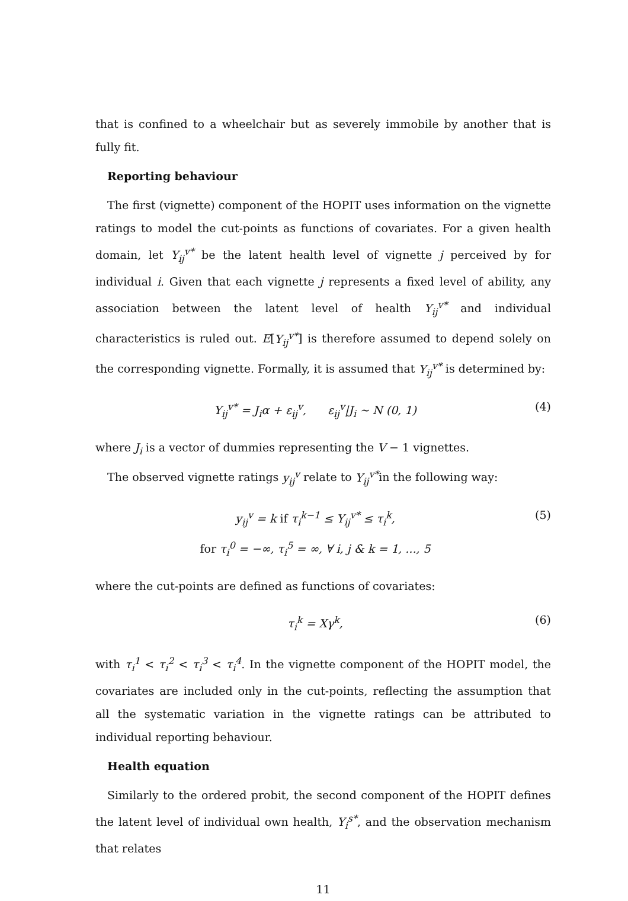that is confined to a wheelchair but as severely immobile by another that is fully fit.
Reporting behaviour
The first (vignette) component of the HOPIT uses information on the vignette ratings to model the cut-points as functions of covariates. For a given health domain, let Y<sub>ij</sub><sup>v*</sup> be the latent health level of vignette j perceived by for individual i. Given that each vignette j represents a fixed level of ability, any association between the latent level of health Y<sub>ij</sub><sup>v*</sup> and individual characteristics is ruled out. E[Y<sub>ij</sub><sup>v*</sup>] is therefore assumed to depend solely on the corresponding vignette. Formally, it is assumed that Y<sub>ij</sub><sup>v*</sup> is determined by:
Y<sub>ij</sub><sup>v*</sup> = J<sub>i</sub>α + ε<sub>ij</sub><sup>v</sup>, ε<sub>ij</sub><sup>v</sup>|J<sub>i</sub> ∼ N (0, 1) (4)
where J<sub>i</sub> is a vector of dummies representing the V − 1 vignettes.
The observed vignette ratings y<sub>ij</sub><sup>v</sup> relate to Y<sub>ij</sub><sup>v*</sup>in the following way:
y<sub>ij</sub><sup>v</sup> = k if τ<sub>i</sub><sup>k−1</sup> ≤ Y<sub>ij</sub><sup>v*</sup> ≤ τ<sub>i</sub><sup>k</sup>,
for τ<sub>i</sub><sup>0</sup> = −∞, τ<sub>i</sub><sup>5</sup> = ∞, ∀ i, j & k = 1, ..., 5 (5)
where the cut-points are defined as functions of covariates:
τ<sub>i</sub><sup>k</sup> = Xγ<sup>k</sup>, (6)
with τ<sub>i</sub><sup>1</sup> < τ<sub>i</sub><sup>2</sup> < τ<sub>i</sub><sup>3</sup> < τ<sub>i</sub><sup>4</sup>. In the vignette component of the HOPIT model, the covariates are included only in the cut-points, reflecting the assumption that all the systematic variation in the vignette ratings can be attributed to individual reporting behaviour.
Health equation
Similarly to the ordered probit, the second component of the HOPIT defines the latent level of individual own health, Y<sub>i</sub><sup>s*</sup>, and the observation mechanism that relates
11